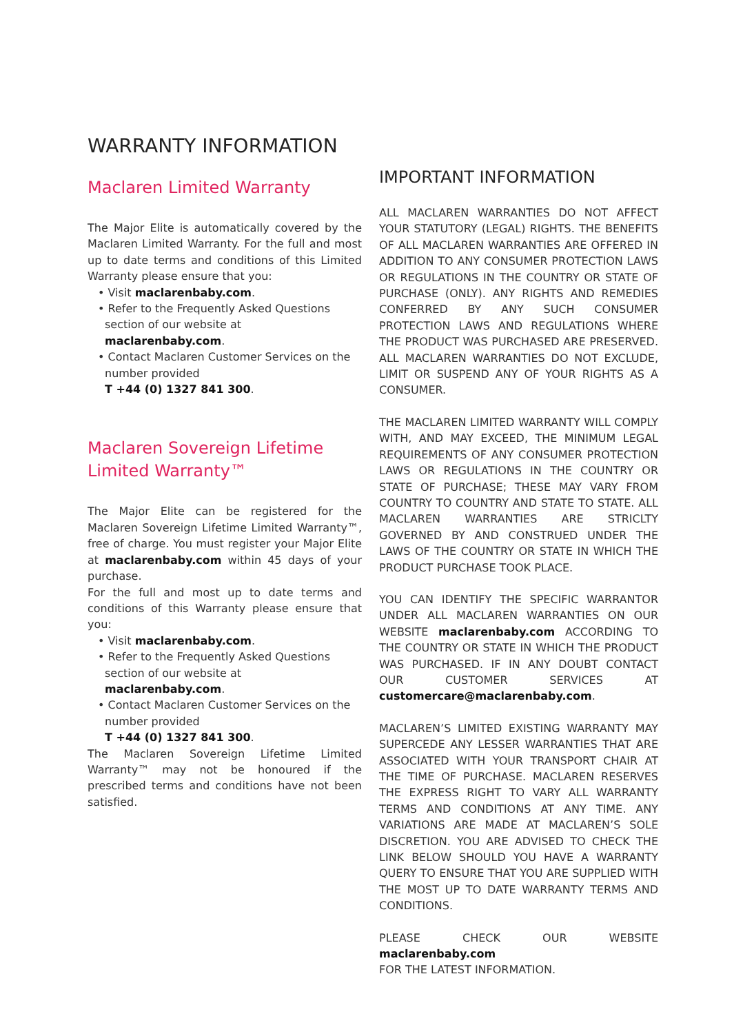WARRANTY INFORMATION
Maclaren Limited Warranty
The Major Elite is automatically covered by the Maclaren Limited Warranty. For the full and most up to date terms and conditions of this Limited Warranty please ensure that you:
• Visit maclarenbaby.com.
• Refer to the Frequently Asked Questions section of our website at
maclarenbaby.com.
• Contact Maclaren Customer Services on the number provided
T +44 (0) 1327 841 300.
Maclaren Sovereign Lifetime Limited Warranty™
The Major Elite can be registered for the Maclaren Sovereign Lifetime Limited Warranty™, free of charge. You must register your Major Elite at maclarenbaby.com within 45 days of your purchase.
For the full and most up to date terms and conditions of this Warranty please ensure that you:
• Visit maclarenbaby.com.
• Refer to the Frequently Asked Questions section of our website at
maclarenbaby.com.
• Contact Maclaren Customer Services on the number provided
T +44 (0) 1327 841 300.
The Maclaren Sovereign Lifetime Limited Warranty™ may not be honoured if the prescribed terms and conditions have not been satisfied.
IMPORTANT INFORMATION
ALL MACLAREN WARRANTIES DO NOT AFFECT YOUR STATUTORY (LEGAL) RIGHTS. THE BENEFITS OF ALL MACLAREN WARRANTIES ARE OFFERED IN ADDITION TO ANY CONSUMER PROTECTION LAWS OR REGULATIONS IN THE COUNTRY OR STATE OF PURCHASE (ONLY). ANY RIGHTS AND REMEDIES CONFERRED BY ANY SUCH CONSUMER PROTECTION LAWS AND REGULATIONS WHERE THE PRODUCT WAS PURCHASED ARE PRESERVED. ALL MACLAREN WARRANTIES DO NOT EXCLUDE, LIMIT OR SUSPEND ANY OF YOUR RIGHTS AS A CONSUMER.
THE MACLAREN LIMITED WARRANTY WILL COMPLY WITH, AND MAY EXCEED, THE MINIMUM LEGAL REQUIREMENTS OF ANY CONSUMER PROTECTION LAWS OR REGULATIONS IN THE COUNTRY OR STATE OF PURCHASE; THESE MAY VARY FROM COUNTRY TO COUNTRY AND STATE TO STATE. ALL MACLAREN WARRANTIES ARE STRICLTY GOVERNED BY AND CONSTRUED UNDER THE LAWS OF THE COUNTRY OR STATE IN WHICH THE PRODUCT PURCHASE TOOK PLACE.
YOU CAN IDENTIFY THE SPECIFIC WARRANTOR UNDER ALL MACLAREN WARRANTIES ON OUR WEBSITE maclarenbaby.com ACCORDING TO THE COUNTRY OR STATE IN WHICH THE PRODUCT WAS PURCHASED. IF IN ANY DOUBT CONTACT OUR CUSTOMER SERVICES AT customercare@maclarenbaby.com.
MACLAREN’S LIMITED EXISTING WARRANTY MAY SUPERCEDE ANY LESSER WARRANTIES THAT ARE ASSOCIATED WITH YOUR TRANSPORT CHAIR AT THE TIME OF PURCHASE. MACLAREN RESERVES THE EXPRESS RIGHT TO VARY ALL WARRANTY TERMS AND CONDITIONS AT ANY TIME. ANY VARIATIONS ARE MADE AT MACLAREN’S SOLE DISCRETION. YOU ARE ADVISED TO CHECK THE LINK BELOW SHOULD YOU HAVE A WARRANTY QUERY TO ENSURE THAT YOU ARE SUPPLIED WITH THE MOST UP TO DATE WARRANTY TERMS AND CONDITIONS.
PLEASE CHECK OUR WEBSITE maclarenbaby.com
FOR THE LATEST INFORMATION.